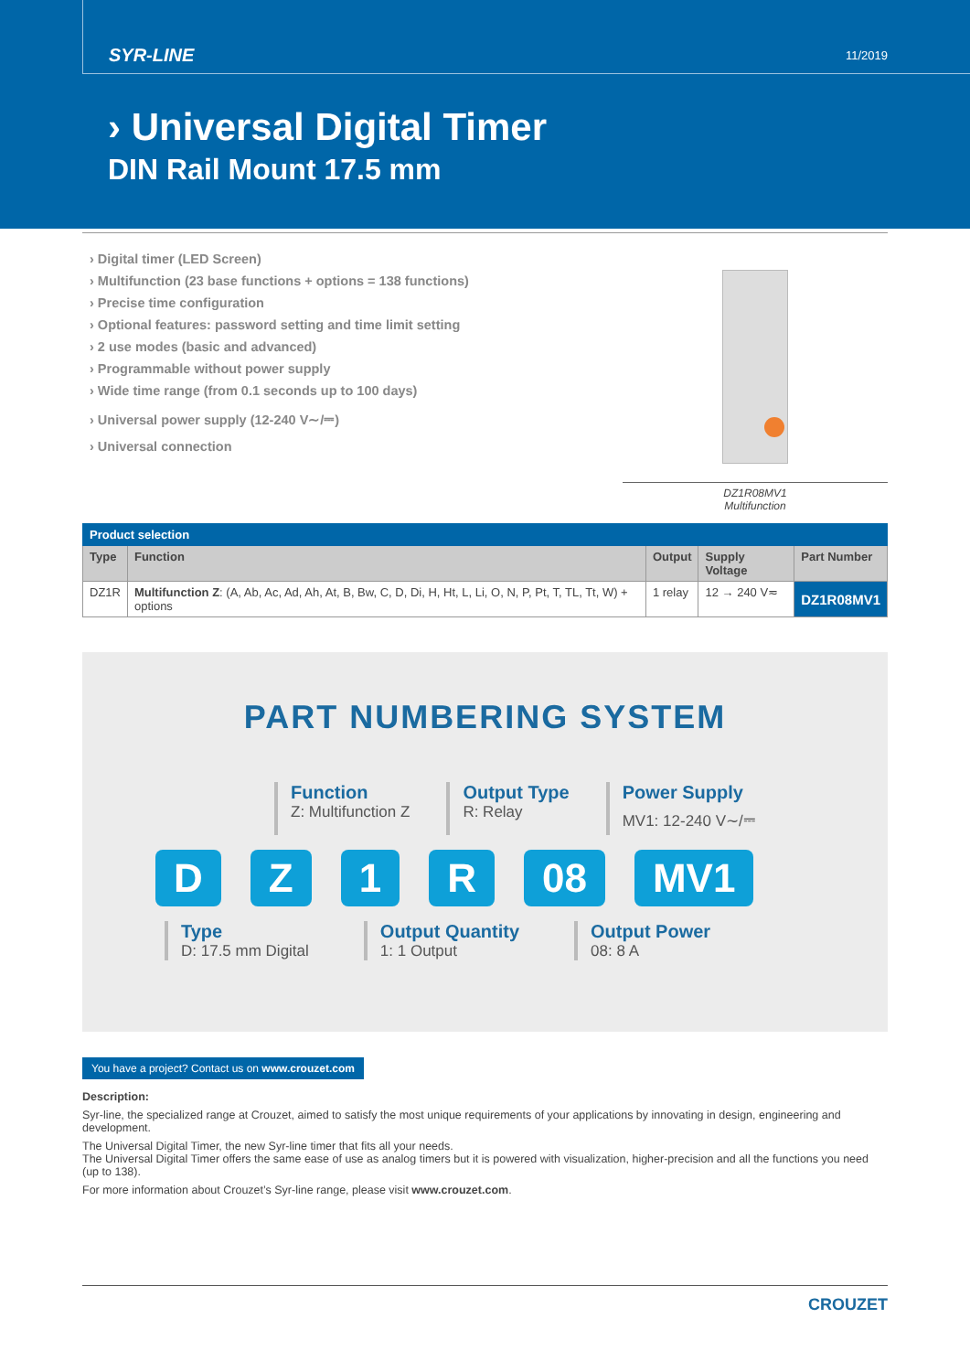SYR-LINE 11/2019
› Universal Digital Timer
DIN Rail Mount 17.5 mm
› Digital timer (LED Screen)
› Multifunction (23 base functions + options = 138 functions)
› Precise time configuration
› Optional features: password setting and time limit setting
› 2 use modes (basic and advanced)
› Programmable without power supply
› Wide time range (from 0.1 seconds up to 100 days)
› Universal power supply (12-240 V∼/⎓)
› Universal connection
DZ1R08MV1
Multifunction
| Product selection | | | | |
| --- | --- | --- | --- | --- |
| Type | Function | Output | Supply Voltage | Part Number |
| DZ1R | Multifunction Z : (A, Ab, Ac, Ad, Ah, At, B, Bw, C, D, Di, H, Ht, L, Li, O, N, P, Pt, T, TL, Tt, W) + options | 1 relay | 12 → 240 V≂ | DZ1R08MV1 |
PART NUMBERING SYSTEM
Function
Z: Multifunction Z
Output Type
R: Relay
Power Supply
MV1: 12-240 V∼/⎓
DZ 1 R 08 MV1
Type
D: 17.5 mm Digital
Output Quantity
1: 1 Output
Output Power
08: 8 A
You have a project? Contact us on www.crouzet.com
Description:
Syr-line, the specialized range at Crouzet, aimed to satisfy the most unique requirements of your applications by innovating in design, engineering and development.
The Universal Digital Timer, the new Syr-line timer that fits all your needs.
The Universal Digital Timer offers the same ease of use as analog timers but it is powered with visualization, higher-precision and all the functions you need (up to 138).
For more information about Crouzet’s Syr-line range, please visit www.crouzet.com.
CROUZET